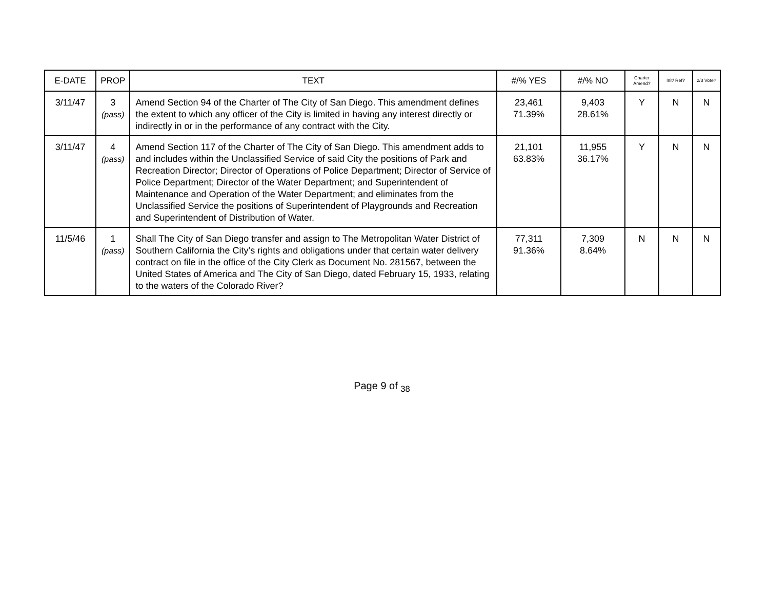| E-DATE | PROP | TEXT | #/% YES | #/% NO | Charter Amend? | Init/ Ref? | 2/3 Vote? |
| --- | --- | --- | --- | --- | --- | --- | --- |
| 3/11/47 | 3 (pass) | Amend Section 94 of the Charter of The City of San Diego. This amendment defines the extent to which any officer of the City is limited in having any interest directly or indirectly in or in the performance of any contract with the City. | 23,461 71.39% | 9,403 28.61% | Y | N | N |
| 3/11/47 | 4 (pass) | Amend Section 117 of the Charter of The City of San Diego. This amendment adds to and includes within the Unclassified Service of said City the positions of Park and Recreation Director; Director of Operations of Police Department; Director of Service of Police Department; Director of the Water Department; and Superintendent of Maintenance and Operation of the Water Department; and eliminates from the Unclassified Service the positions of Superintendent of Playgrounds and Recreation and Superintendent of Distribution of Water. | 21,101 63.83% | 11,955 36.17% | Y | N | N |
| 11/5/46 | 1 (pass) | Shall The City of San Diego transfer and assign to The Metropolitan Water District of Southern California the City’s rights and obligations under that certain water delivery contract on file in the office of the City Clerk as Document No. 281567, between the United States of America and The City of San Diego, dated February 15, 1933, relating to the waters of the Colorado River? | 77,311 91.36% | 7,309 8.64% | N | N | N |
Page 9 of <sub>38</sub>